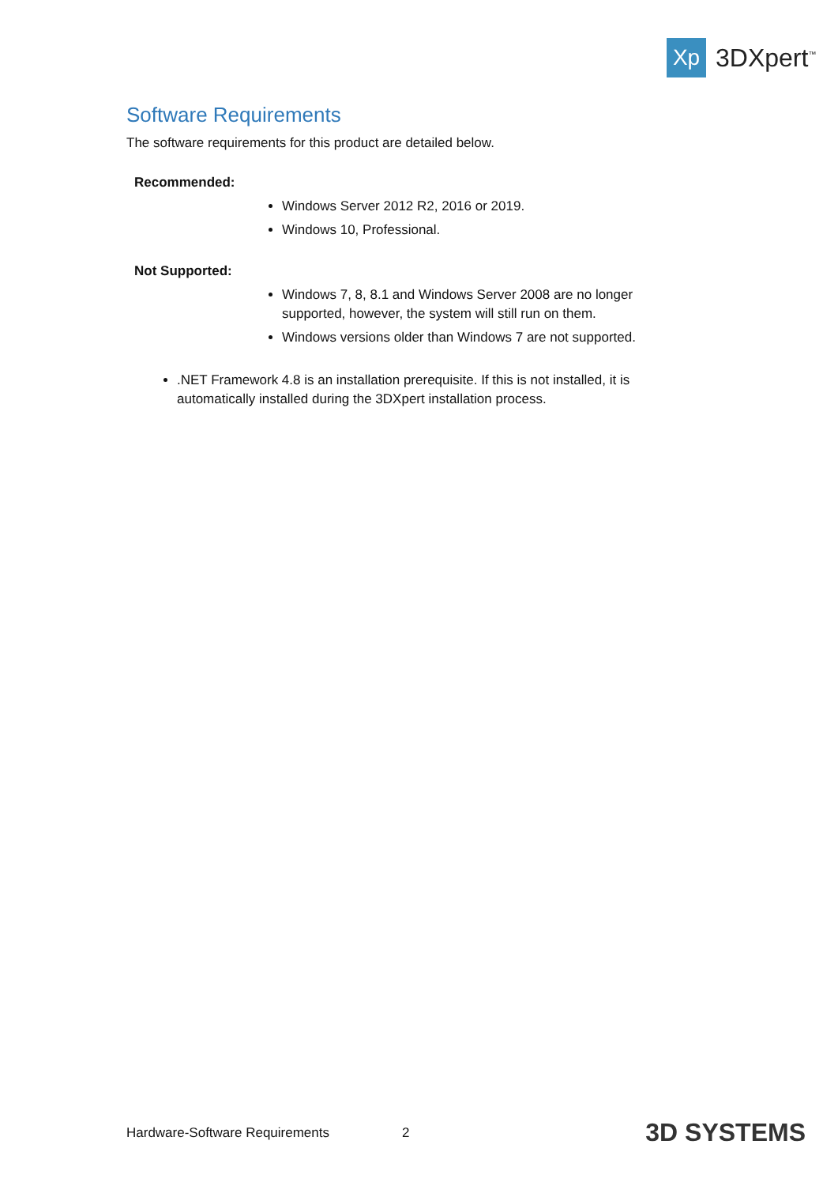Xp
3DXpert<sup>™</sup>
Software Requirements
The software requirements for this product are detailed below.
Recommended:
Windows Server 2012 R2, 2016 or 2019.
Windows 10, Professional.
Not Supported:
Windows 7, 8, 8.1 and Windows Server 2008 are no longer supported, however, the system will still run on them.
Windows versions older than Windows 7 are not supported.
.NET Framework 4.8 is an installation prerequisite. If this is not installed, it is automatically installed during the 3DXpert installation process.
Hardware-Software Requirements 2 3D SYSTEMS